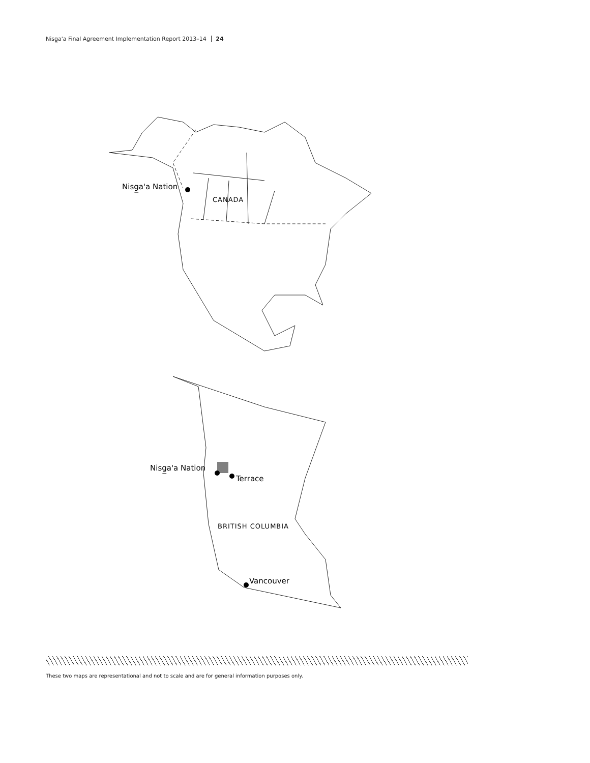Nisg̲a'a Final Agreement Implementation Report 2013–14 24
Nisg̲a'a Nation
CANADA
Nisg̲a'a Nation
Terrace
BRITISH COLUMBIA
Vancouver
These two maps are representational and not to scale and are for general information purposes only.